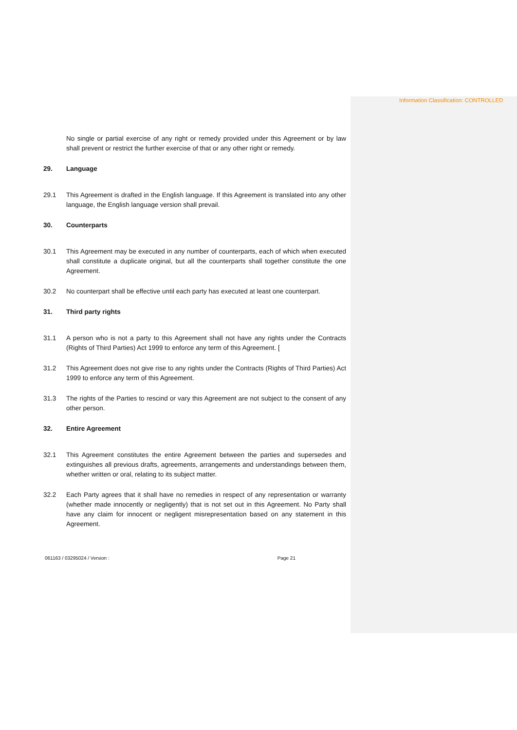Information Classification: CONTROLLED
No single or partial exercise of any right or remedy provided under this Agreement or by law shall prevent or restrict the further exercise of that or any other right or remedy.
29. Language
29.1 This Agreement is drafted in the English language. If this Agreement is translated into any other language, the English language version shall prevail.
30. Counterparts
30.1 This Agreement may be executed in any number of counterparts, each of which when executed shall constitute a duplicate original, but all the counterparts shall together constitute the one Agreement.
30.2 No counterpart shall be effective until each party has executed at least one counterpart.
31. Third party rights
31.1 A person who is not a party to this Agreement shall not have any rights under the Contracts (Rights of Third Parties) Act 1999 to enforce any term of this Agreement. [
31.2 This Agreement does not give rise to any rights under the Contracts (Rights of Third Parties) Act 1999 to enforce any term of this Agreement.
31.3 The rights of the Parties to rescind or vary this Agreement are not subject to the consent of any other person.
32. Entire Agreement
32.1 This Agreement constitutes the entire Agreement between the parties and supersedes and extinguishes all previous drafts, agreements, arrangements and understandings between them, whether written or oral, relating to its subject matter.
32.2 Each Party agrees that it shall have no remedies in respect of any representation or warranty (whether made innocently or negligently) that is not set out in this Agreement. No Party shall have any claim for innocent or negligent misrepresentation based on any statement in this Agreement.
061163 / 03295024 / Version : Page 21